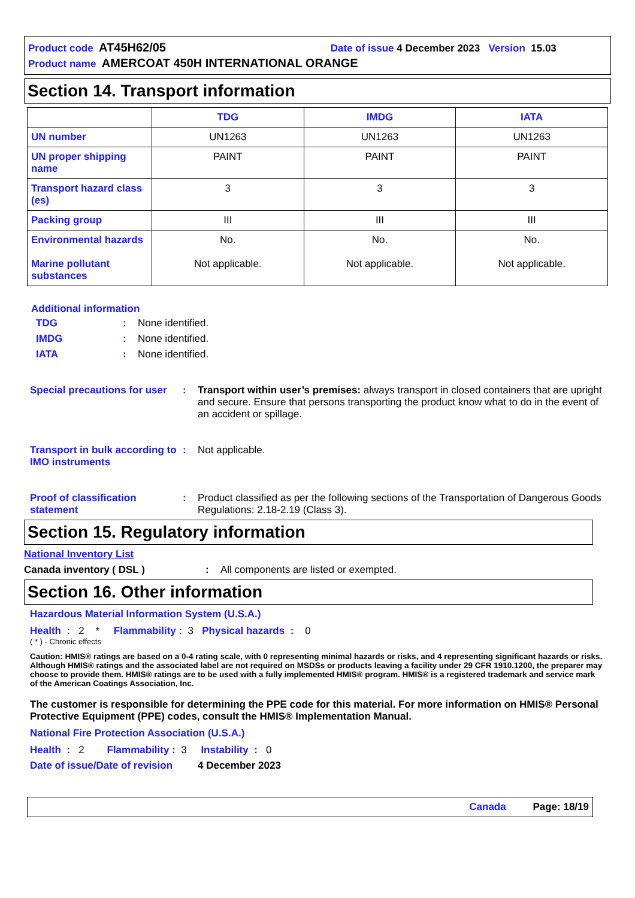Product code AT45H62/05 Date of issue 4 December 2023 Version 15.03
Product name AMERCOAT 450H INTERNATIONAL ORANGE
Section 14. Transport information
| | TDG | IMDG | IATA |
| --- | --- | --- | --- |
| UN number | UN1263 | UN1263 | UN1263 |
| UN proper shipping name | PAINT | PAINT | PAINT |
| Transport hazard class (es) | 3 | 3 | 3 |
| Packing group | III | III | III |
| Environmental hazards Marine pollutant substances | No. Not applicable. | No. Not applicable. | No. Not applicable. |
Additional information
TDG: None identified.
IMDG: None identified.
IATA: None identified.
Special precautions for user: Transport within user’s premises: always transport in closed containers that are upright and secure. Ensure that persons transporting the product know what to do in the event of an accident or spillage.
Transport in bulk according to IMO instruments: Not applicable.
Proof of classification statement: Product classified as per the following sections of the Transportation of Dangerous Goods Regulations: 2.18-2.19 (Class 3).
Section 15. Regulatory information
National Inventory List
Canada inventory ( DSL ): All components are listed or exempted.
Section 16. Other information
Hazardous Material Information System (U.S.A.)
Health : 2 * Flammability : 3 Physical hazards : 0
( * ) - Chronic effects
Caution: HMIS® ratings are based on a 0-4 rating scale, with 0 representing minimal hazards or risks, and 4 representing significant hazards or risks. Although HMIS® ratings and the associated label are not required on MSDSs or products leaving a facility under 29 CFR 1910.1200, the preparer may choose to provide them. HMIS® ratings are to be used with a fully implemented HMIS® program. HMIS® is a registered trademark and service mark of the American Coatings Association, Inc.
The customer is responsible for determining the PPE code for this material. For more information on HMIS® Personal Protective Equipment (PPE) codes, consult the HMIS® Implementation Manual.
National Fire Protection Association (U.S.A.)
Health : 2 Flammability : 3 Instability : 0
Date of issue/Date of revision 4 December 2023
Canada Page: 18/19